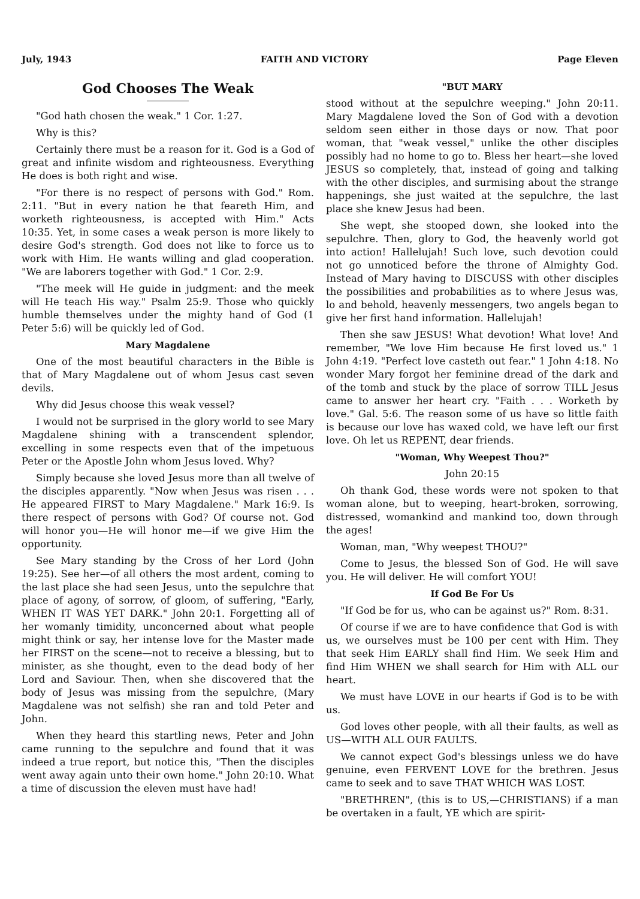July, 1943 FAITH AND VICTORY Page Eleven
God Chooses The Weak
"God hath chosen the weak." 1 Cor. 1:27.
Why is this?
Certainly there must be a reason for it. God is a God of great and infinite wisdom and righteousness. Everything He does is both right and wise.
"For there is no respect of persons with God." Rom. 2:11. "But in every nation he that feareth Him, and worketh righteousness, is accepted with Him." Acts 10:35. Yet, in some cases a weak person is more likely to desire God's strength. God does not like to force us to work with Him. He wants willing and glad cooperation. "We are laborers together with God." 1 Cor. 2:9.
"The meek will He guide in judgment: and the meek will He teach His way." Psalm 25:9. Those who quickly humble themselves under the mighty hand of God (1 Peter 5:6) will be quickly led of God.
Mary Magdalene
One of the most beautiful characters in the Bible is that of Mary Magdalene out of whom Jesus cast seven devils.
Why did Jesus choose this weak vessel?
I would not be surprised in the glory world to see Mary Magdalene shining with a transcendent splendor, excelling in some respects even that of the impetuous Peter or the Apostle John whom Jesus loved. Why?
Simply because she loved Jesus more than all twelve of the disciples apparently. "Now when Jesus was risen . . . He appeared FIRST to Mary Magdalene." Mark 16:9. Is there respect of persons with God? Of course not. God will honor you—He will honor me—if we give Him the opportunity.
See Mary standing by the Cross of her Lord (John 19:25). See her—of all others the most ardent, coming to the last place she had seen Jesus, unto the sepulchre that place of agony, of sorrow, of gloom, of suffering, "Early, WHEN IT WAS YET DARK." John 20:1. Forgetting all of her womanly timidity, unconcerned about what people might think or say, her intense love for the Master made her FIRST on the scene—not to receive a blessing, but to minister, as she thought, even to the dead body of her Lord and Saviour. Then, when she discovered that the body of Jesus was missing from the sepulchre, (Mary Magdalene was not selfish) she ran and told Peter and John.
When they heard this startling news, Peter and John came running to the sepulchre and found that it was indeed a true report, but notice this, "Then the disciples went away again unto their own home." John 20:10. What a time of discussion the eleven must have had!
"BUT MARY
stood without at the sepulchre weeping." John 20:11. Mary Magdalene loved the Son of God with a devotion seldom seen either in those days or now. That poor woman, that "weak vessel," unlike the other disciples possibly had no home to go to. Bless her heart—she loved JESUS so completely, that, instead of going and talking with the other disciples, and surmising about the strange happenings, she just waited at the sepulchre, the last place she knew Jesus had been.
She wept, she stooped down, she looked into the sepulchre. Then, glory to God, the heavenly world got into action! Hallelujah! Such love, such devotion could not go unnoticed before the throne of Almighty God. Instead of Mary having to DISCUSS with other disciples the possibilities and probabilities as to where Jesus was, lo and behold, heavenly messengers, two angels began to give her first hand information. Hallelujah!
Then she saw JESUS! What devotion! What love! And remember, "We love Him because He first loved us." 1 John 4:19. "Perfect love casteth out fear." 1 John 4:18. No wonder Mary forgot her feminine dread of the dark and of the tomb and stuck by the place of sorrow TILL Jesus came to answer her heart cry. "Faith . . . Worketh by love." Gal. 5:6. The reason some of us have so little faith is because our love has waxed cold, we have left our first love. Oh let us REPENT, dear friends.
"Woman, Why Weepest Thou?"
John 20:15
Oh thank God, these words were not spoken to that woman alone, but to weeping, heart-broken, sorrowing, distressed, womankind and mankind too, down through the ages!
Woman, man, "Why weepest THOU?"
Come to Jesus, the blessed Son of God. He will save you. He will deliver. He will comfort YOU!
If God Be For Us
"If God be for us, who can be against us?" Rom. 8:31.
Of course if we are to have confidence that God is with us, we ourselves must be 100 per cent with Him. They that seek Him EARLY shall find Him. We seek Him and find Him WHEN we shall search for Him with ALL our heart.
We must have LOVE in our hearts if God is to be with us.
God loves other people, with all their faults, as well as US—WITH ALL OUR FAULTS.
We cannot expect God's blessings unless we do have genuine, even FERVENT LOVE for the brethren. Jesus came to seek and to save THAT WHICH WAS LOST.
"BRETHREN", (this is to US,—CHRISTIANS) if a man be overtaken in a fault, YE which are spirit-